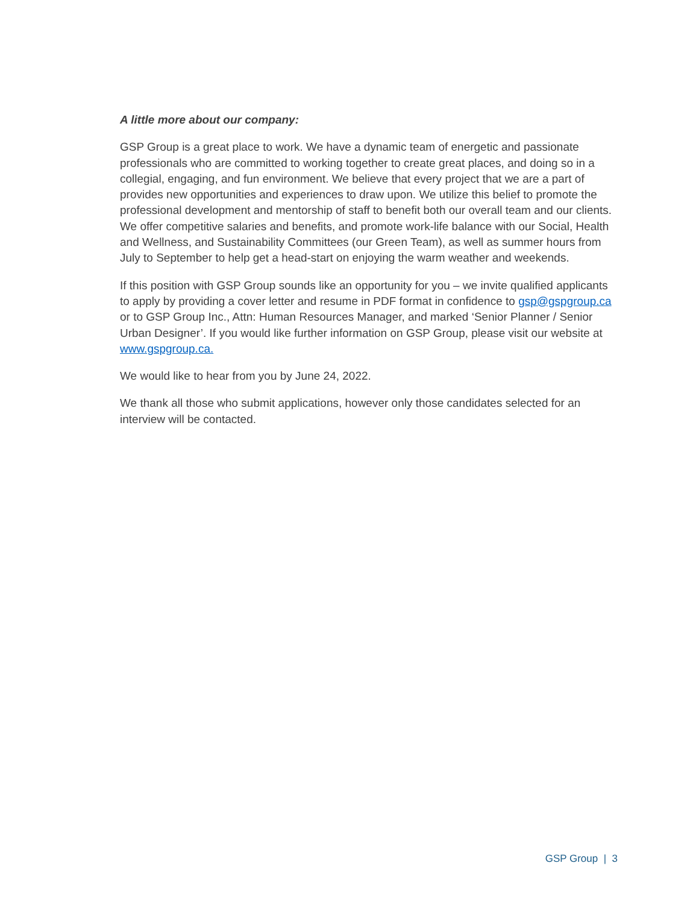A little more about our company:
GSP Group is a great place to work. We have a dynamic team of energetic and passionate professionals who are committed to working together to create great places, and doing so in a collegial, engaging, and fun environment. We believe that every project that we are a part of provides new opportunities and experiences to draw upon. We utilize this belief to promote the professional development and mentorship of staff to benefit both our overall team and our clients. We offer competitive salaries and benefits, and promote work-life balance with our Social, Health and Wellness, and Sustainability Committees (our Green Team), as well as summer hours from July to September to help get a head-start on enjoying the warm weather and weekends.
If this position with GSP Group sounds like an opportunity for you – we invite qualified applicants to apply by providing a cover letter and resume in PDF format in confidence to gsp@gspgroup.ca or to GSP Group Inc., Attn: Human Resources Manager, and marked ‘Senior Planner / Senior Urban Designer’. If you would like further information on GSP Group, please visit our website at www.gspgroup.ca.
We would like to hear from you by June 24, 2022.
We thank all those who submit applications, however only those candidates selected for an interview will be contacted.
GSP Group | 3